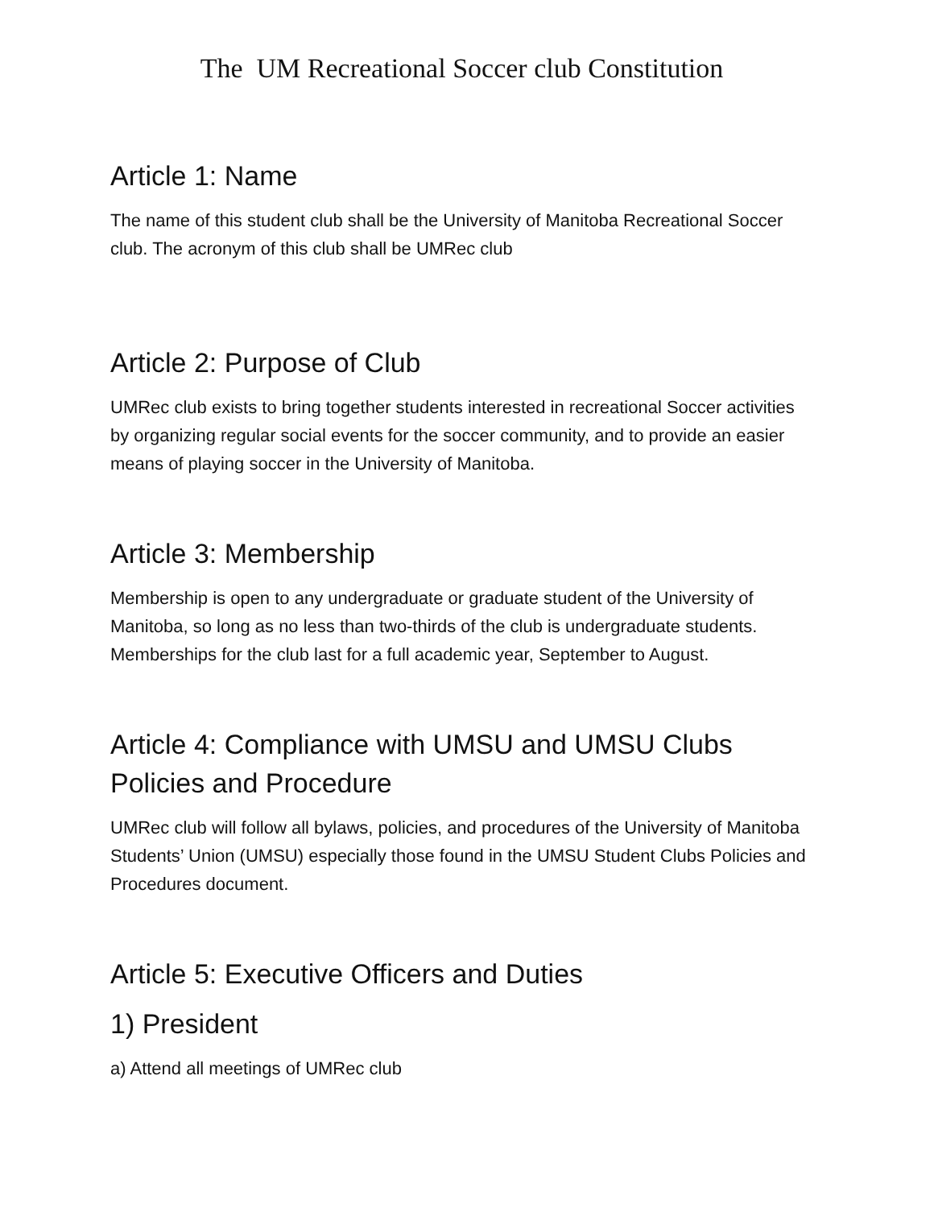The UM Recreational Soccer club Constitution
Article 1: Name
The name of this student club shall be the University of Manitoba Recreational Soccer club. The acronym of this club shall be UMRec club
Article 2: Purpose of Club
UMRec club exists to bring together students interested in recreational Soccer activities by organizing regular social events for the soccer community, and to provide an easier means of playing soccer in the University of Manitoba.
Article 3: Membership
Membership is open to any undergraduate or graduate student of the University of Manitoba, so long as no less than two-thirds of the club is undergraduate students. Memberships for the club last for a full academic year, September to August.
Article 4: Compliance with UMSU and UMSU Clubs Policies and Procedure
UMRec club will follow all bylaws, policies, and procedures of the University of Manitoba Students’ Union (UMSU) especially those found in the UMSU Student Clubs Policies and Procedures document.
Article 5: Executive Officers and Duties
1) President
a) Attend all meetings of UMRec club